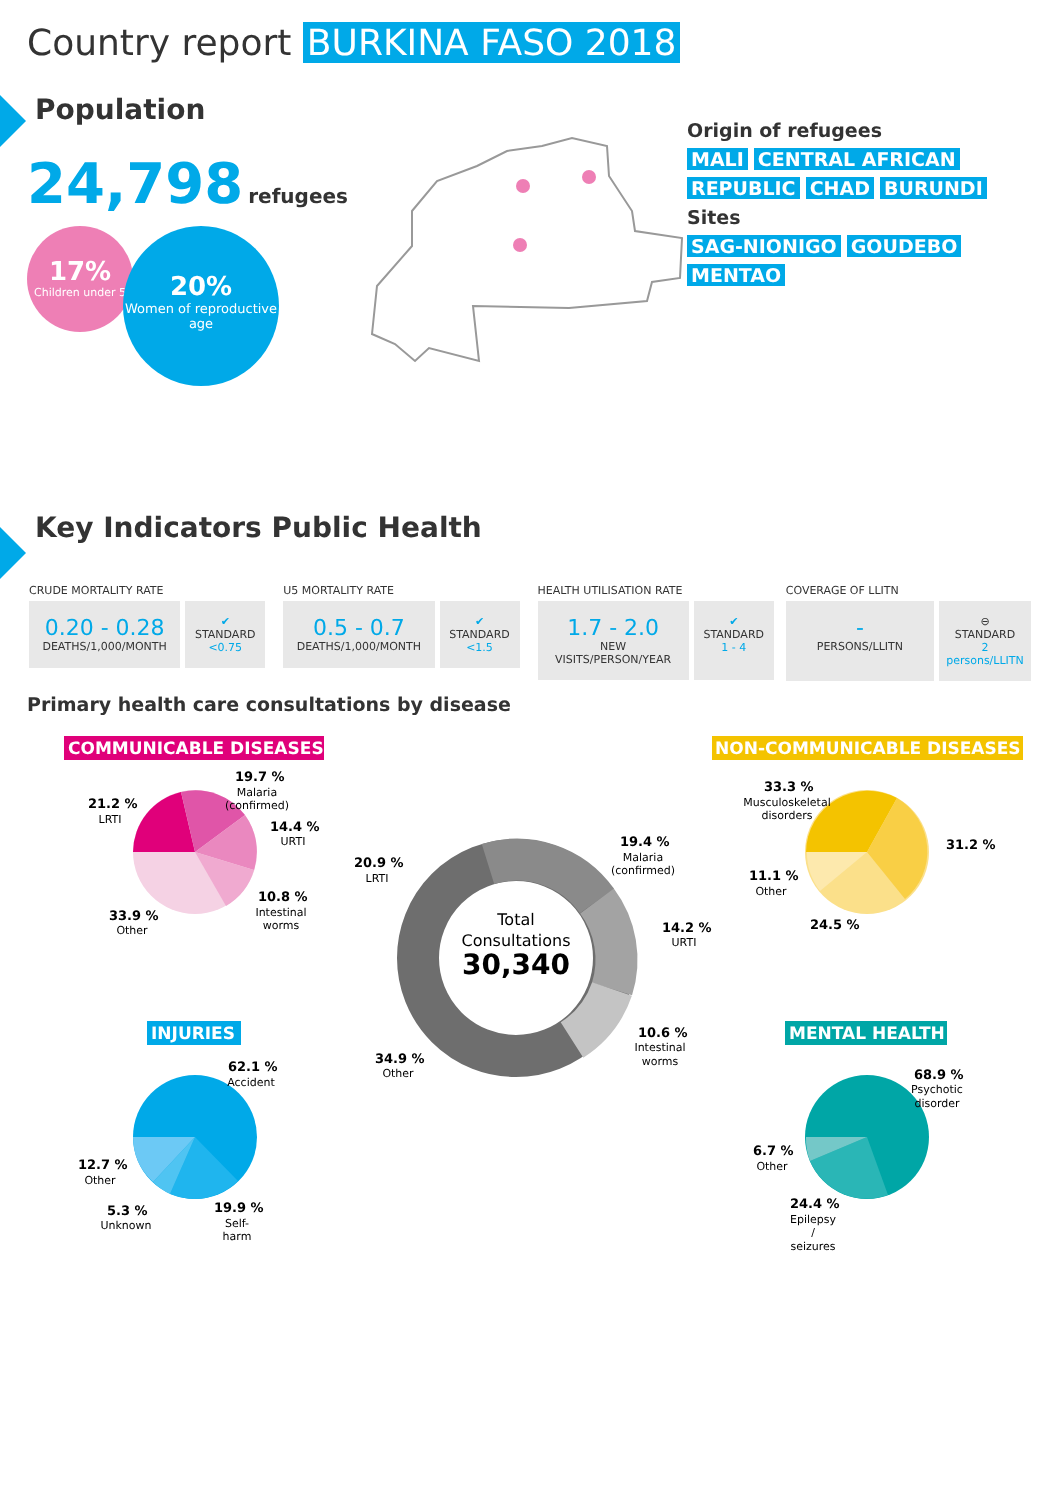Country report BURKINA FASO 2018
Population
24,798 refugees
17%
Children under 5
20%
Women of reproductive age
Origin of refugees
MALI CENTRAL AFRICAN
REPUBLIC CHAD BURUNDI
Sites
SAG-NIONIGO GOUDEBO
MENTAO
Key Indicators Public Health
CRUDE MORTALITY RATE
0.20 - 0.28
DEATHS/1,000/MONTH
✔
STANDARD
<0.75
U5 MORTALITY RATE
0.5 - 0.7
DEATHS/1,000/MONTH
✔
STANDARD
<1.5
HEALTH UTILISATION RATE
1.7 - 2.0
NEW VISITS/PERSON/YEAR
✔
STANDARD
1 - 4
COVERAGE OF LLITN
-
PERSONS/LLITN
⊖
STANDARD
2 persons/LLITN
Primary health care consultations by disease
COMMUNICABLE DISEASES
19.7 %
21.2 %
14.4 %
10.8 %
33.9 %
Malaria
(confirmed)
LRTI
URTI
Intestinal
worms
Other
NON-COMMUNICABLE DISEASES
33.3 %
31.2 %
11.1 %
24.5 %
Musculoskeletal
disorders
Other
Total
Consultations
30,340
19.4 %
20.9 %
14.2 %
10.6 %
34.9 %
Malaria
(confirmed)
LRTI
URTI
Intestinal
worms
Other
INJURIES
62.1 %
12.7 %
19.9 %
5.3 %
Accident
Other
Self-
harm
Unknown
MENTAL HEALTH
68.9 %
6.7 %
24.4 %
Psychotic
disorder
Other
Epilepsy
/
seizures